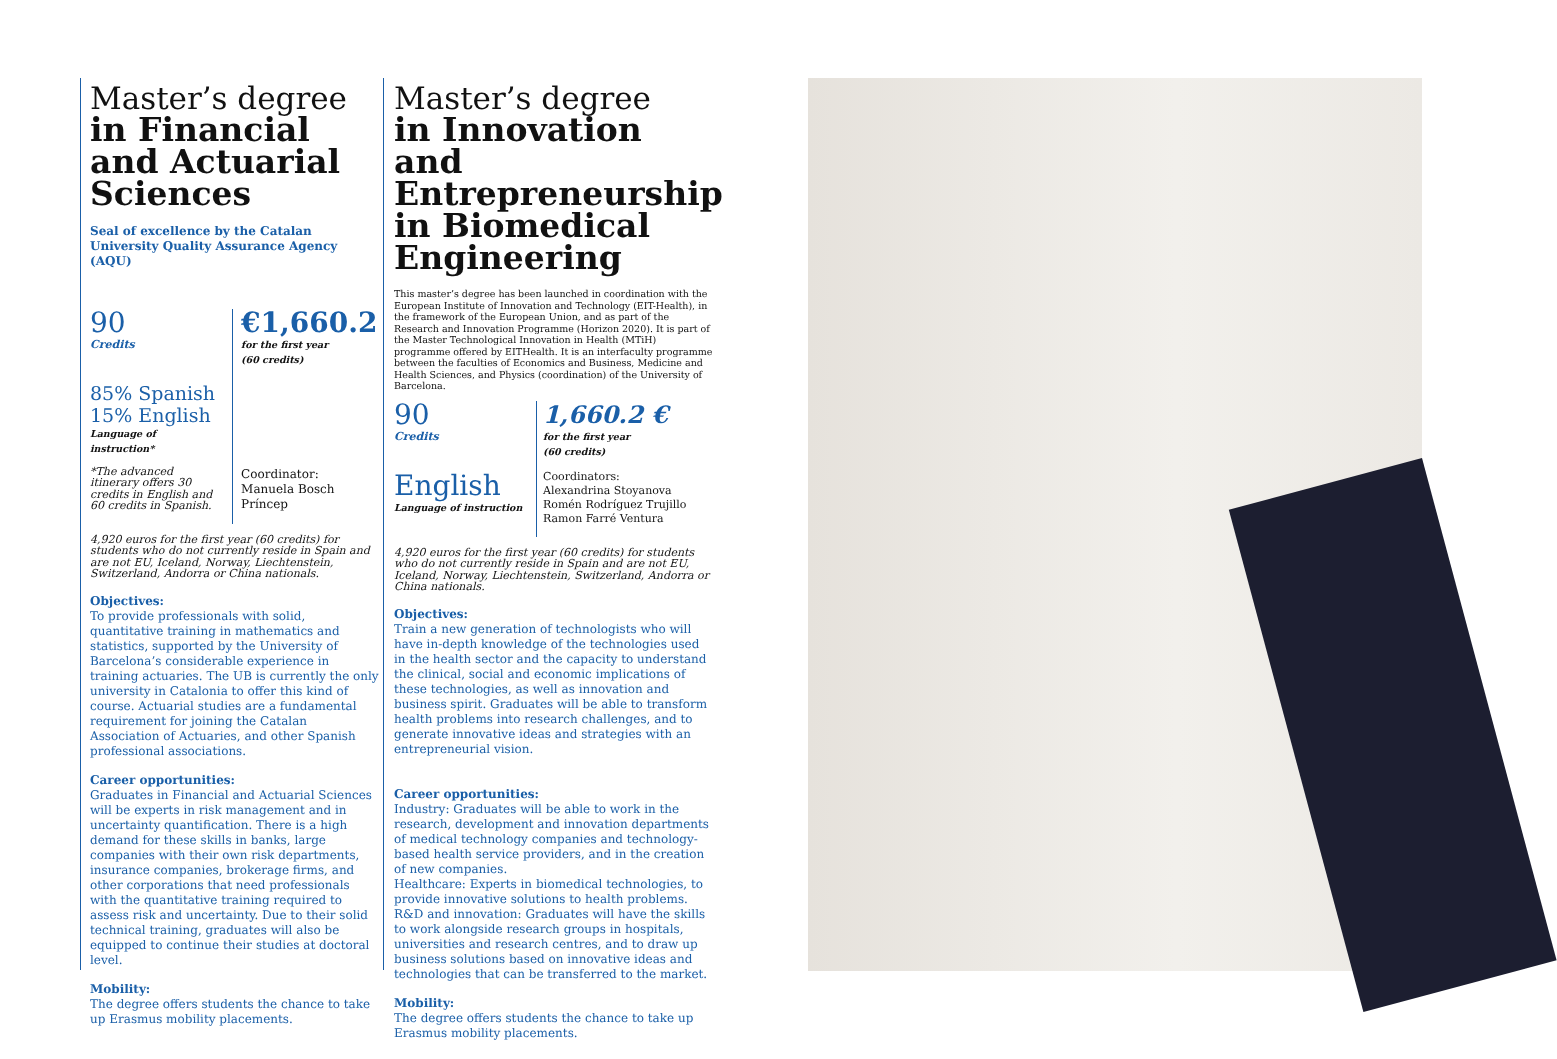Master’s degree
in Financial and Actuarial Sciences
Seal of excellence by the Catalan University Quality Assurance Agency (AQU)
90
Credits
85% Spanish
15% English
Language of instruction*
*The advanced itinerary offers 30 credits in English and 60 credits in Spanish.
€1,660.2
for the first year
(60 credits)
Coordinator:
Manuela Bosch Príncep
4,920 euros for the first year (60 credits) for students who do not currently reside in Spain and are not EU, Iceland, Norway, Liechtenstein, Switzerland, Andorra or China nationals.
Objectives:
To provide professionals with solid, quantitative training in mathematics and statistics, supported by the University of Barcelona’s considerable experience in training actuaries. The UB is currently the only university in Catalonia to offer this kind of course. Actuarial studies are a fundamental requirement for joining the Catalan Association of Actuaries, and other Spanish professional associations.
Career opportunities:
Graduates in Financial and Actuarial Sciences will be experts in risk management and in uncertainty quantification. There is a high demand for these skills in banks, large companies with their own risk departments, insurance companies, brokerage firms, and other corporations that need professionals with the quantitative training required to assess risk and uncertainty. Due to their solid technical training, graduates will also be equipped to continue their studies at doctoral level.
Mobility:
The degree offers students the chance to take up Erasmus mobility placements.
Master’s degree
in Innovation and Entrepreneurship in Biomedical Engineering
This master’s degree has been launched in coordination with the European Institute of Innovation and Technology (EIT-Health), in the framework of the European Union, and as part of the Research and Innovation Programme (Horizon 2020). It is part of the Master Technological Innovation in Health (MTiH) programme offered by EITHealth. It is an interfaculty programme between the faculties of Economics and Business, Medicine and Health Sciences, and Physics (coordination) of the University of Barcelona.
90
Credits
English
Language of instruction
1,660.2 €
for the first year
(60 credits)
Coordinators:
Alexandrina Stoyanova
Romén Rodríguez Trujillo
Ramon Farré Ventura
4,920 euros for the first year (60 credits) for students who do not currently reside in Spain and are not EU, Iceland, Norway, Liechtenstein, Switzerland, Andorra or China nationals.
Objectives:
Train a new generation of technologists who will have in-depth knowledge of the technologies used in the health sector and the capacity to understand the clinical, social and economic implications of these technologies, as well as innovation and business spirit. Graduates will be able to transform health problems into research challenges, and to generate innovative ideas and strategies with an entrepreneurial vision.
Career opportunities:
Industry: Graduates will be able to work in the research, development and innovation departments of medical technology companies and technology-based health service providers, and in the creation of new companies.
Healthcare: Experts in biomedical technologies, to provide innovative solutions to health problems.
R&D and innovation: Graduates will have the skills to work alongside research groups in hospitals, universities and research centres, and to draw up business solutions based on innovative ideas and technologies that can be transferred to the market.
Mobility:
The degree offers students the chance to take up Erasmus mobility placements.